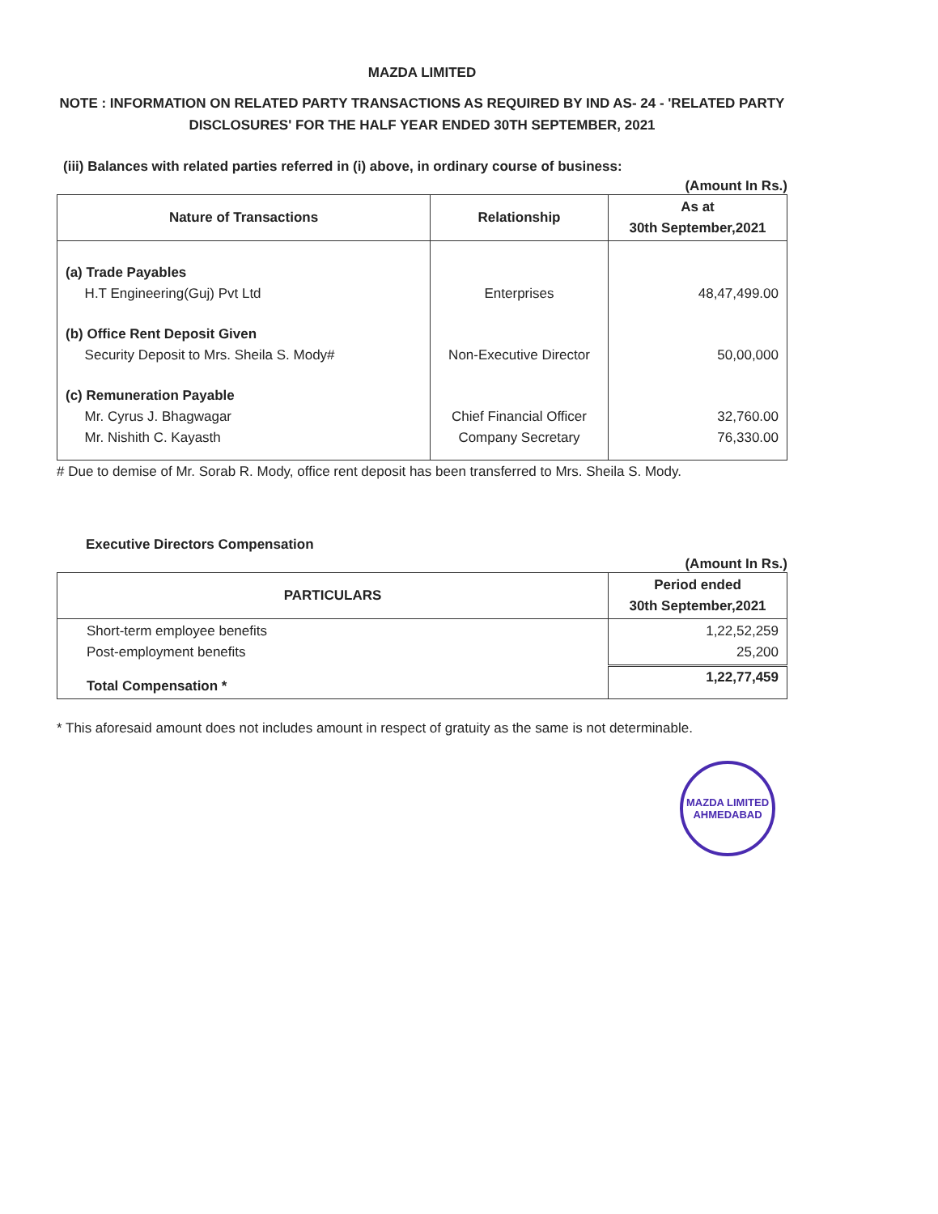MAZDA LIMITED
NOTE : INFORMATION ON RELATED PARTY TRANSACTIONS AS REQUIRED BY IND AS- 24 - 'RELATED PARTY DISCLOSURES' FOR THE HALF YEAR ENDED 30TH SEPTEMBER, 2021
(iii) Balances with related parties referred in (i) above, in ordinary course of business:
(Amount In Rs.)
| Nature of Transactions | Relationship | As at 30th September,2021 |
| --- | --- | --- |
| (a) Trade Payables H.T Engineering(Guj) Pvt Ltd | Enterprises | 48,47,499.00 |
| (b) Office Rent Deposit Given Security Deposit to Mrs. Sheila S. Mody# | Non-Executive Director | 50,00,000 |
| (c) Remuneration Payable Mr. Cyrus J. Bhagwagar Mr. Nishith C. Kayasth | Chief Financial Officer Company Secretary | 32,760.00 76,330.00 |
# Due to demise of Mr. Sorab R. Mody, office rent deposit has been transferred to Mrs. Sheila S. Mody.
Executive Directors Compensation
(Amount In Rs.)
| PARTICULARS | Period ended 30th September,2021 |
| --- | --- |
| Short-term employee benefits Post-employment benefits | 1,22,52,259 25,200 |
| Total Compensation * | 1,22,77,459 |
* This aforesaid amount does not includes amount in respect of gratuity as the same is not determinable.
MAZDA LIMITED
AHMEDABAD